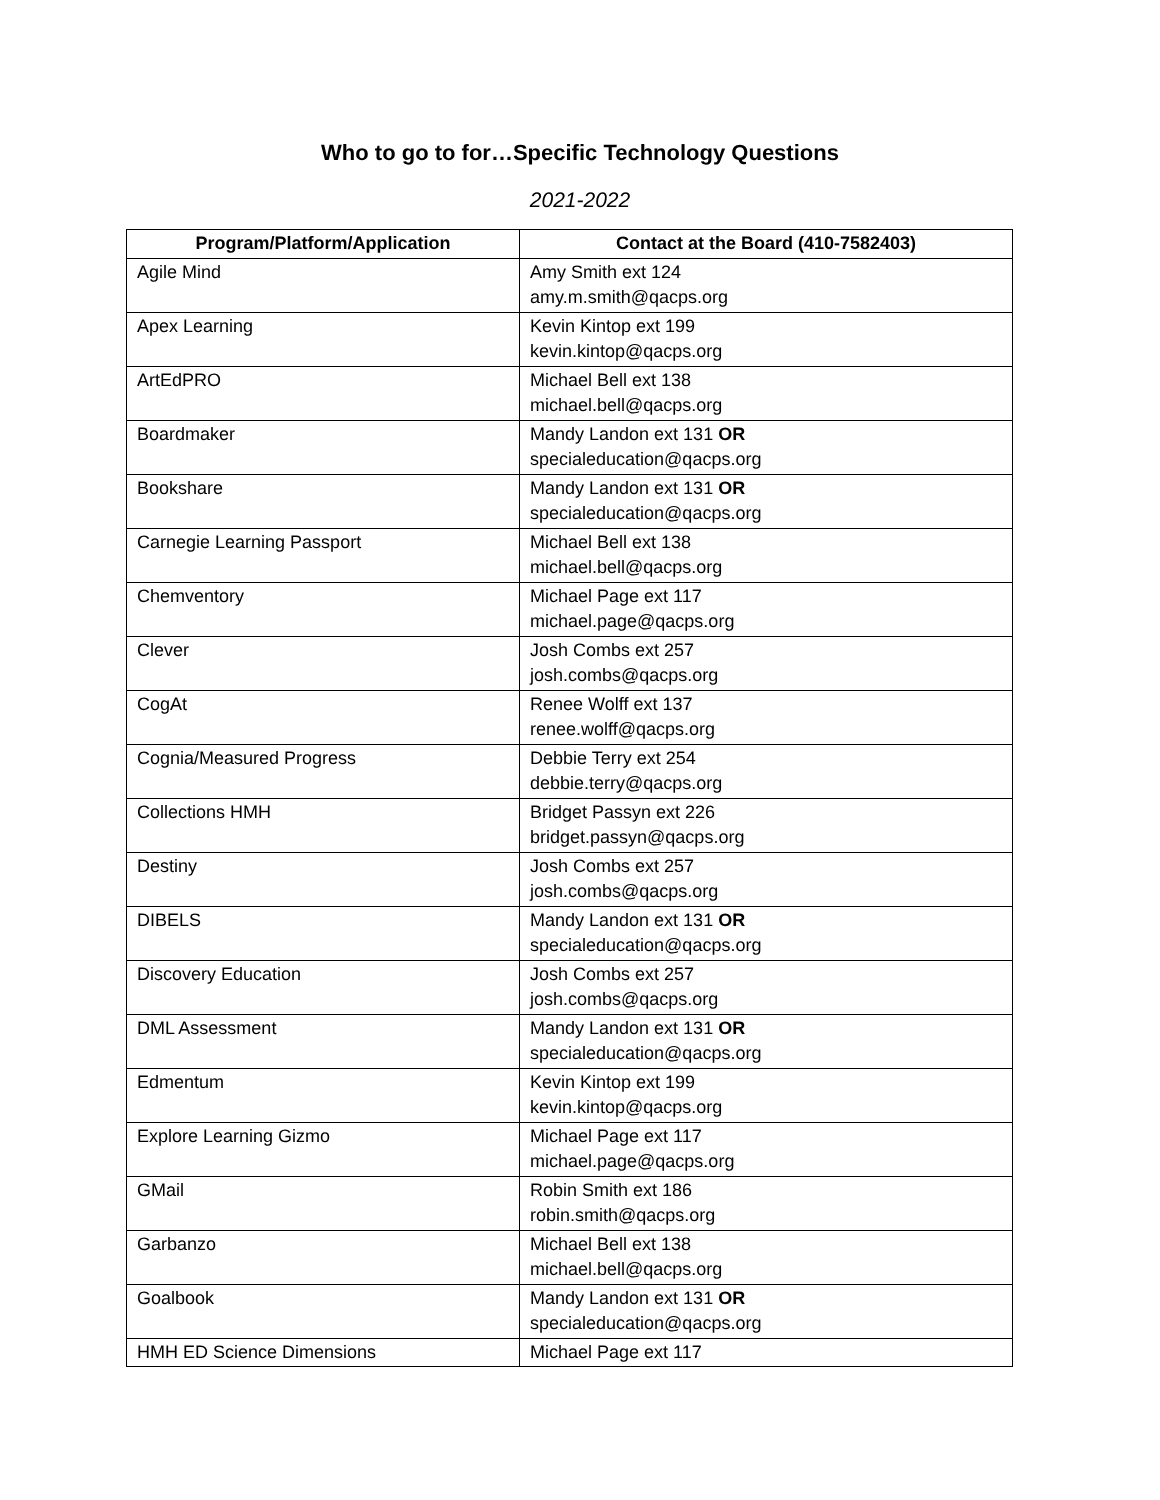Who to go to for…Specific Technology Questions
2021-2022
| Program/Platform/Application | Contact at the Board (410-7582403) |
| --- | --- |
| Agile Mind | Amy Smith ext 124 amy.m.smith@qacps.org |
| Apex Learning | Kevin Kintop ext 199 kevin.kintop@qacps.org |
| ArtEdPRO | Michael Bell ext 138 michael.bell@qacps.org |
| Boardmaker | Mandy Landon ext 131 OR specialeducation@qacps.org |
| Bookshare | Mandy Landon ext 131 OR specialeducation@qacps.org |
| Carnegie Learning Passport | Michael Bell ext 138 michael.bell@qacps.org |
| Chemventory | Michael Page ext 117 michael.page@qacps.org |
| Clever | Josh Combs ext 257 josh.combs@qacps.org |
| CogAt | Renee Wolff ext 137 renee.wolff@qacps.org |
| Cognia/Measured Progress | Debbie Terry ext 254 debbie.terry@qacps.org |
| Collections HMH | Bridget Passyn ext 226 bridget.passyn@qacps.org |
| Destiny | Josh Combs ext 257 josh.combs@qacps.org |
| DIBELS | Mandy Landon ext 131 OR specialeducation@qacps.org |
| Discovery Education | Josh Combs ext 257 josh.combs@qacps.org |
| DML Assessment | Mandy Landon ext 131 OR specialeducation@qacps.org |
| Edmentum | Kevin Kintop ext 199 kevin.kintop@qacps.org |
| Explore Learning Gizmo | Michael Page ext 117 michael.page@qacps.org |
| GMail | Robin Smith ext 186 robin.smith@qacps.org |
| Garbanzo | Michael Bell ext 138 michael.bell@qacps.org |
| Goalbook | Mandy Landon ext 131 OR specialeducation@qacps.org |
| HMH ED Science Dimensions | Michael Page ext 117 |